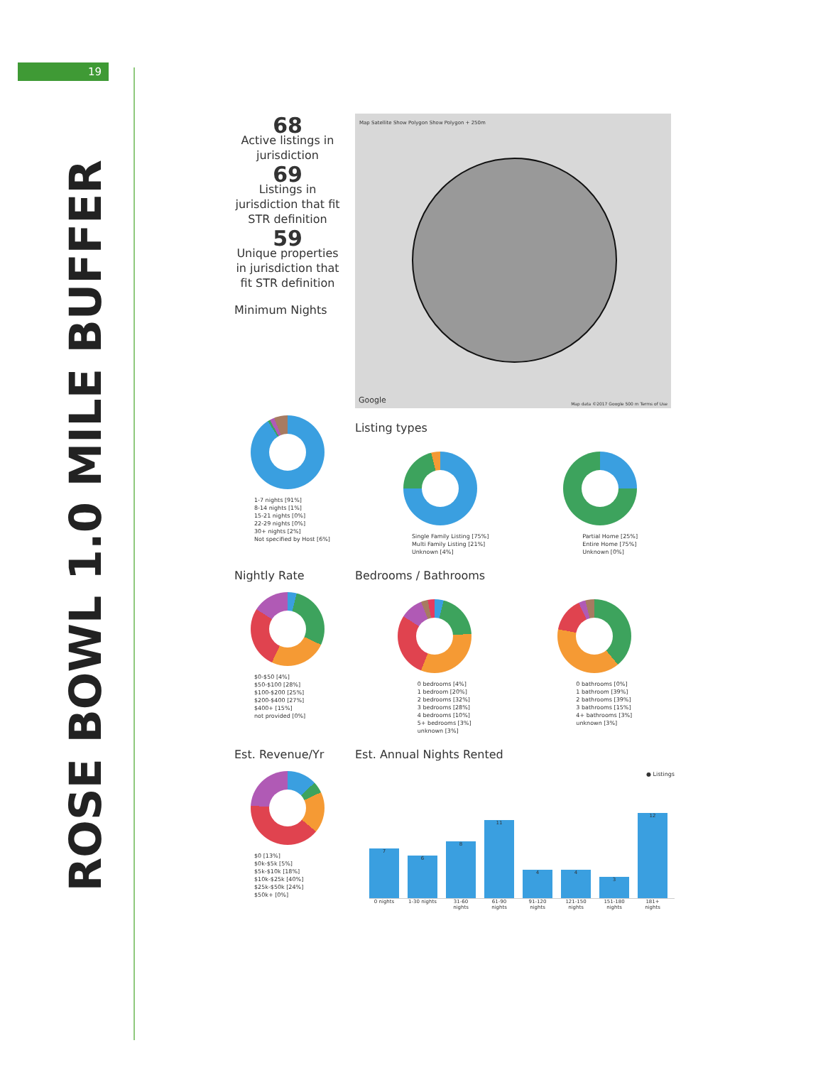19
ROSE BOWL 1.0 MILE BUFFER
68
Active listings in jurisdiction
69
Listings in jurisdiction that fit STR definition
59
Unique properties in jurisdiction that fit STR definition
Minimum Nights
Map Satellite Show Polygon Show Polygon + 250m
Google Map data ©2017 Google 500 m Terms of Use
1-7 nights [91%]
8-14 nights [1%]
15-21 nights [0%]
22-29 nights [0%]
30+ nights [2%]
Not specified by Host [6%]
Listing types
Single Family Listing [75%]
Multi Family Listing [21%]
Unknown [4%]
Partial Home [25%]
Entire Home [75%]
Unknown [0%]
Nightly Rate
$0-$50 [4%]
$50-$100 [28%]
$100-$200 [25%]
$200-$400 [27%]
$400+ [15%]
not provided [0%]
Bedrooms / Bathrooms
0 bedrooms [4%]
1 bedroom [20%]
2 bedrooms [32%]
3 bedrooms [28%]
4 bedrooms [10%]
5+ bedrooms [3%]
unknown [3%]
0 bathrooms [0%]
1 bathroom [39%]
2 bathrooms [39%]
3 bathrooms [15%]
4+ bathrooms [3%]
unknown [3%]
Est. Revenue/Yr
$0 [13%]
$0k-$5k [5%]
$5k-$10k [18%]
$10k-$25k [40%]
$25k-$50k [24%]
$50k+ [0%]
Est. Annual Nights Rented
● Listings
7
6
8
11
4
4
3
12
0 nights 1-30 nights 31-60 nights 61-90 nights 91-120 nights 121-150 nights 151-180 nights 181+ nights